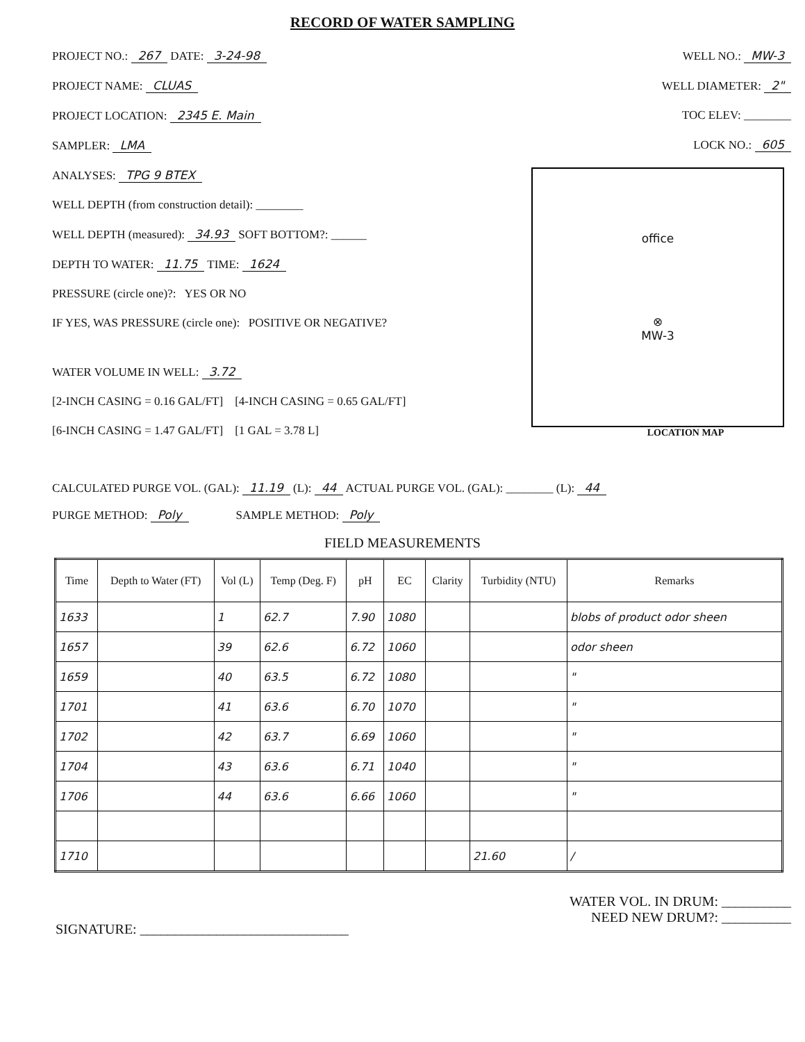RECORD OF WATER SAMPLING
PROJECT NO.: 267 DATE: 3-24-98
PROJECT NAME: CLUAS
PROJECT LOCATION: 2345 E. Main
SAMPLER: LMA
ANALYSES: TPG 9 BTEX
WELL DEPTH (from construction detail): ________
WELL DEPTH (measured): 34.93 SOFT BOTTOM?: ______
DEPTH TO WATER: 11.75 TIME: 1624
PRESSURE (circle one)?: YES OR NO
IF YES, WAS PRESSURE (circle one): POSITIVE OR NEGATIVE?
WATER VOLUME IN WELL: 3.72
[2-INCH CASING = 0.16 GAL/FT] [4-INCH CASING = 0.65 GAL/FT]
[6-INCH CASING = 1.47 GAL/FT] [1 GAL = 3.78 L]
WELL NO.: MW-3
WELL DIAMETER: 2"
TOC ELEV: ________
LOCK NO.: 605
office
⊗
MW-3
LOCATION MAP
CALCULATED PURGE VOL. (GAL): 11.19 (L): 44 ACTUAL PURGE VOL. (GAL): ________ (L): 44
PURGE METHOD: Poly SAMPLE METHOD: Poly
FIELD MEASUREMENTS
| Time | Depth to Water (FT) | Vol (L) | Temp (Deg. F) | pH | EC | Clarity | Turbidity (NTU) | Remarks |
| --- | --- | --- | --- | --- | --- | --- | --- | --- |
| 1633 | | 1 | 62.7 | 7.90 | 1080 | | | blobs of product odor sheen |
| 1657 | | 39 | 62.6 | 6.72 | 1060 | | | odor sheen |
| 1659 | | 40 | 63.5 | 6.72 | 1080 | | | " |
| 1701 | | 41 | 63.6 | 6.70 | 1070 | | | " |
| 1702 | | 42 | 63.7 | 6.69 | 1060 | | | " |
| 1704 | | 43 | 63.6 | 6.71 | 1040 | | | " |
| 1706 | | 44 | 63.6 | 6.66 | 1060 | | | " |
| 1710 | | | | | | | 21.60 | / |
SIGNATURE: ______________________________
WATER VOL. IN DRUM: __________
NEED NEW DRUM?: __________